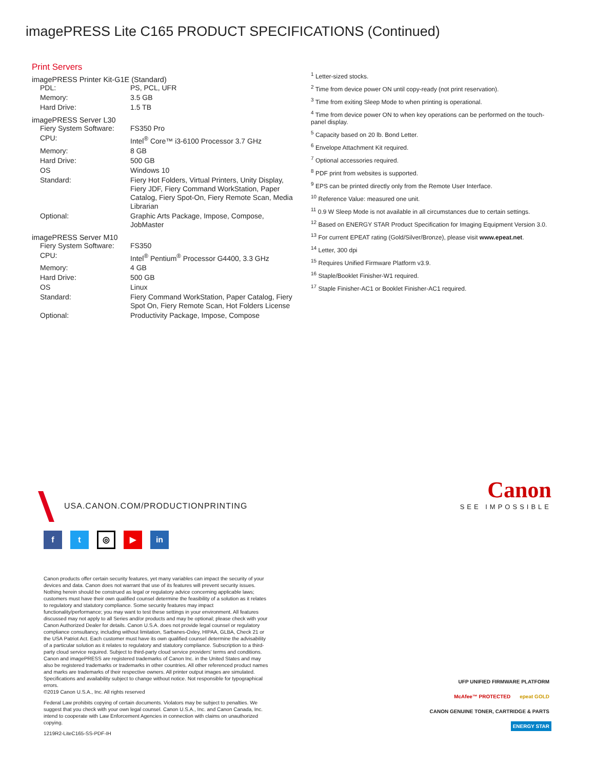imagePRESS Lite C165 PRODUCT SPECIFICATIONS (Continued)
Print Servers
imagePRESS Printer Kit-G1E (Standard)
| PDL: | PS, PCL, UFR |
| Memory: | 3.5 GB |
| Hard Drive: | 1.5 TB |
imagePRESS Server L30
| Fiery System Software: | FS350 Pro |
| CPU: | Intel<sup>®</sup> Core™ i3-6100 Processor 3.7 GHz |
| Memory: | 8 GB |
| Hard Drive: | 500 GB |
| OS | Windows 10 |
| Standard: | Fiery Hot Folders, Virtual Printers, Unity Display, Fiery JDF, Fiery Command WorkStation, Paper Catalog, Fiery Spot-On, Fiery Remote Scan, Media Librarian |
| Optional: | Graphic Arts Package, Impose, Compose, JobMaster |
imagePRESS Server M10
| Fiery System Software: | FS350 |
| CPU: | Intel<sup>®</sup> Pentium<sup>®</sup> Processor G4400, 3.3 GHz |
| Memory: | 4 GB |
| Hard Drive: | 500 GB |
| OS | Linux |
| Standard: | Fiery Command WorkStation, Paper Catalog, Fiery Spot On, Fiery Remote Scan, Hot Folders License |
| Optional: | Productivity Package, Impose, Compose |
<sup>1</sup> Letter-sized stocks.
<sup>2</sup> Time from device power ON until copy-ready (not print reservation).
<sup>3</sup> Time from exiting Sleep Mode to when printing is operational.
<sup>4</sup> Time from device power ON to when key operations can be performed on the touch-panel display.
<sup>5</sup> Capacity based on 20 lb. Bond Letter.
<sup>6</sup> Envelope Attachment Kit required.
<sup>7</sup> Optional accessories required.
<sup>8</sup> PDF print from websites is supported.
<sup>9</sup> EPS can be printed directly only from the Remote User Interface.
<sup>10</sup> Reference Value: measured one unit.
<sup>11</sup> 0.9 W Sleep Mode is not available in all circumstances due to certain settings.
<sup>12</sup> Based on ENERGY STAR Product Specification for Imaging Equipment Version 3.0.
<sup>13</sup> For current EPEAT rating (Gold/Silver/Bronze), please visit www.epeat.net.
<sup>14</sup> Letter, 300 dpi
<sup>15</sup> Requires Unified Firmware Platform v3.9.
<sup>16</sup> Staple/Booklet Finisher-W1 required.
<sup>17</sup> Staple Finisher-AC1 or Booklet Finisher-AC1 required.
USA.CANON.COM/PRODUCTIONPRINTING
f t
◎
▶ in
Canon
SEE IMPOSSIBLE
Canon products offer certain security features, yet many variables can impact the security of your devices and data. Canon does not warrant that use of its features will prevent security issues. Nothing herein should be construed as legal or regulatory advice concerning applicable laws; customers must have their own qualified counsel determine the feasibility of a solution as it relates to regulatory and statutory compliance. Some security features may impact functionality/performance; you may want to test these settings in your environment. All features discussed may not apply to all Series and/or products and may be optional; please check with your Canon Authorized Dealer for details. Canon U.S.A. does not provide legal counsel or regulatory compliance consultancy, including without limitation, Sarbanes-Oxley, HIPAA, GLBA, Check 21 or the USA Patriot Act. Each customer must have its own qualified counsel determine the advisability of a particular solution as it relates to regulatory and statutory compliance. Subscription to a third-party cloud service required. Subject to third-party cloud service providers' terms and conditions. Canon and imagePRESS are registered trademarks of Canon Inc. in the United States and may also be registered trademarks or trademarks in other countries. All other referenced product names and marks are trademarks of their respective owners. All printer output images are simulated. Specifications and availability subject to change without notice. Not responsible for typographical errors.
©2019 Canon U.S.A., Inc. All rights reserved
Federal Law prohibits copying of certain documents. Violators may be subject to penalties. We suggest that you check with your own legal counsel. Canon U.S.A., Inc. and Canon Canada, Inc. intend to cooperate with Law Enforcement Agencies in connection with claims on unauthorized copying.
1219R2-LiteC165-SS-PDF-IH
UFP UNIFIED FIRMWARE PLATFORM
McAfee™ PROTECTED
epeat GOLD
CANON GENUINE TONER, CARTRIDGE & PARTS
ENERGY STAR